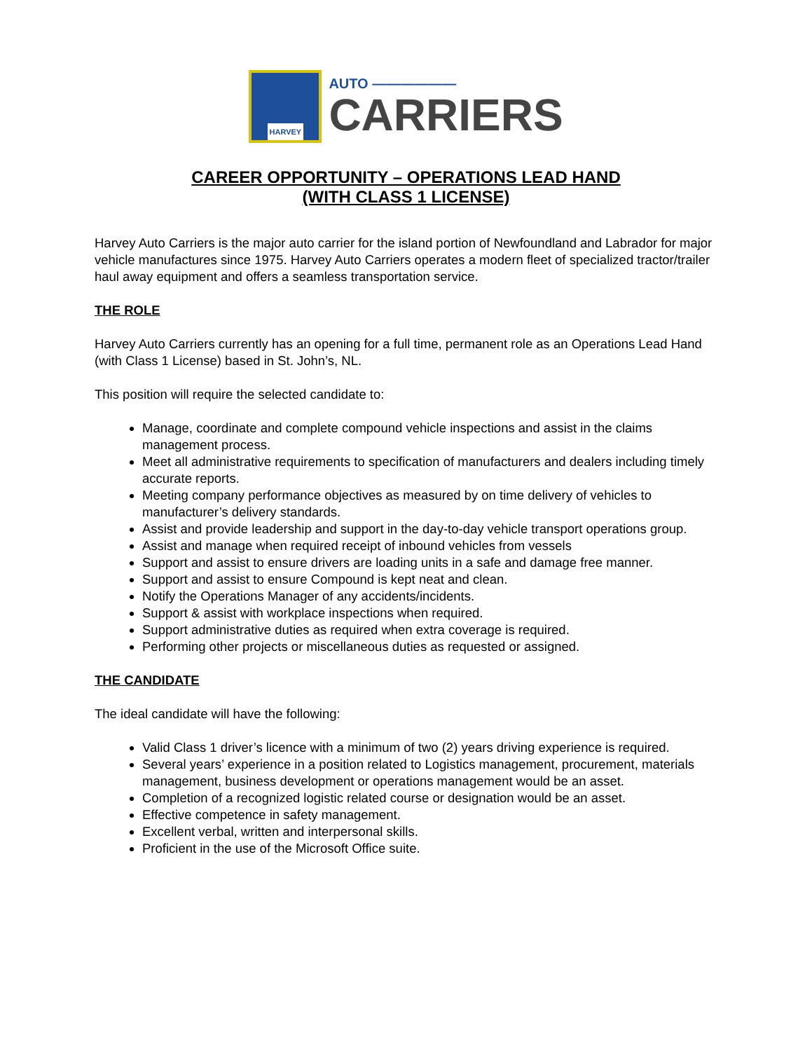HARVEY
AUTO ——————
CARRIERS
CAREER OPPORTUNITY – OPERATIONS LEAD HAND
(WITH CLASS 1 LICENSE)
Harvey Auto Carriers is the major auto carrier for the island portion of Newfoundland and Labrador for major vehicle manufactures since 1975. Harvey Auto Carriers operates a modern fleet of specialized tractor/trailer haul away equipment and offers a seamless transportation service.
THE ROLE
Harvey Auto Carriers currently has an opening for a full time, permanent role as an Operations Lead Hand (with Class 1 License) based in St. John’s, NL.
This position will require the selected candidate to:
Manage, coordinate and complete compound vehicle inspections and assist in the claims management process.
Meet all administrative requirements to specification of manufacturers and dealers including timely accurate reports.
Meeting company performance objectives as measured by on time delivery of vehicles to manufacturer’s delivery standards.
Assist and provide leadership and support in the day-to-day vehicle transport operations group.
Assist and manage when required receipt of inbound vehicles from vessels
Support and assist to ensure drivers are loading units in a safe and damage free manner.
Support and assist to ensure Compound is kept neat and clean.
Notify the Operations Manager of any accidents/incidents.
Support & assist with workplace inspections when required.
Support administrative duties as required when extra coverage is required.
Performing other projects or miscellaneous duties as requested or assigned.
THE CANDIDATE
The ideal candidate will have the following:
Valid Class 1 driver’s licence with a minimum of two (2) years driving experience is required.
Several years’ experience in a position related to Logistics management, procurement, materials management, business development or operations management would be an asset.
Completion of a recognized logistic related course or designation would be an asset.
Effective competence in safety management.
Excellent verbal, written and interpersonal skills.
Proficient in the use of the Microsoft Office suite.